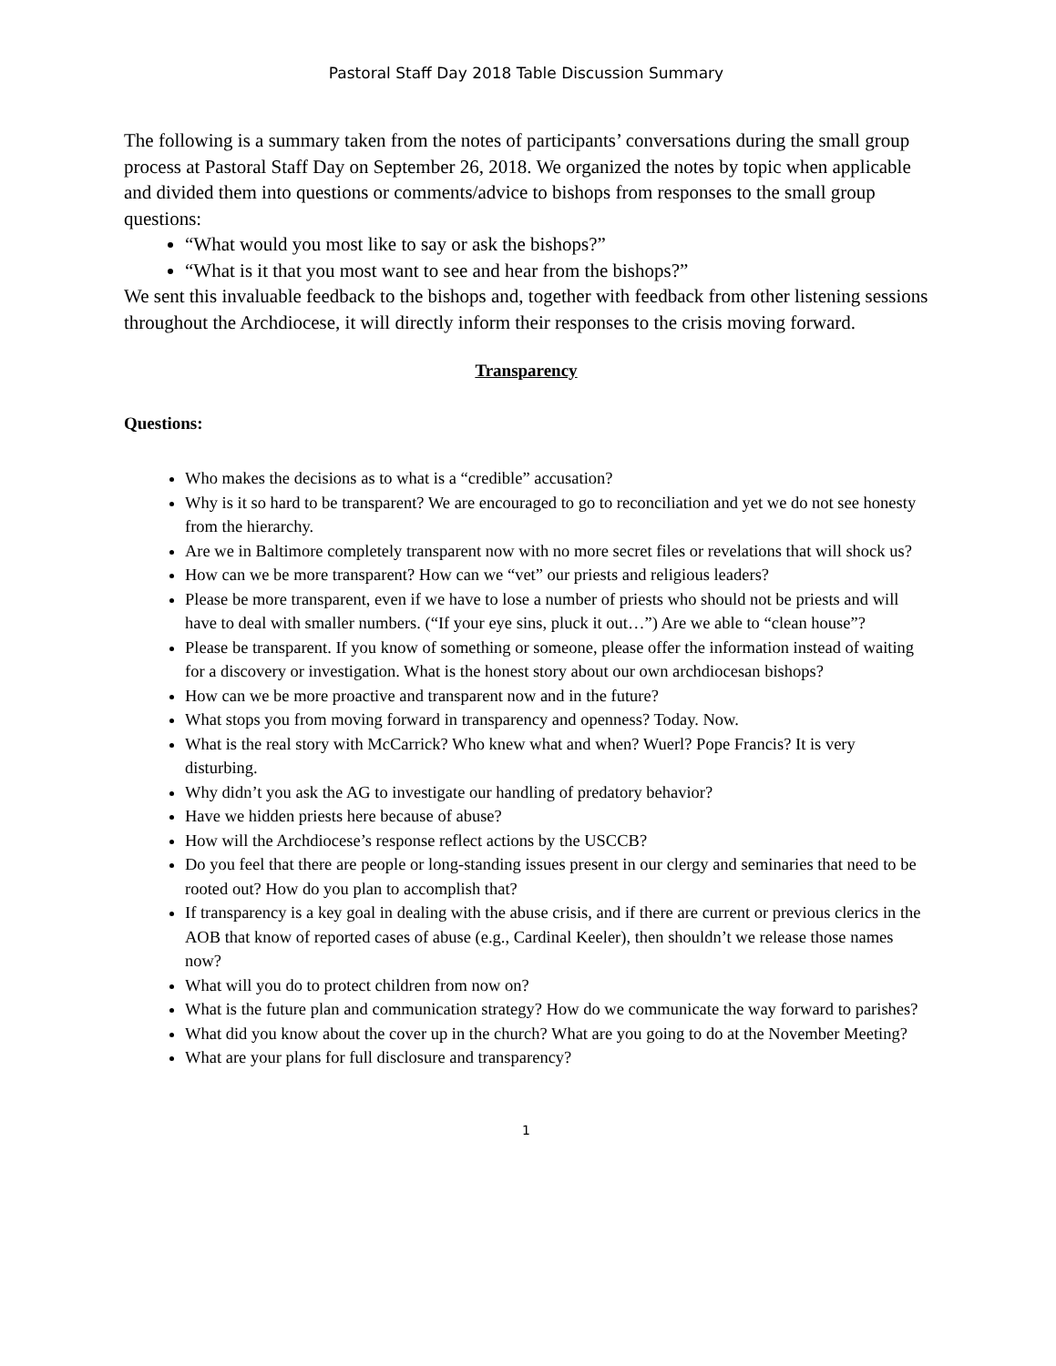Pastoral Staff Day 2018 Table Discussion Summary
The following is a summary taken from the notes of participants’ conversations during the small group process at Pastoral Staff Day on September 26, 2018. We organized the notes by topic when applicable and divided them into questions or comments/advice to bishops from responses to the small group questions:
“What would you most like to say or ask the bishops?”
“What is it that you most want to see and hear from the bishops?”
We sent this invaluable feedback to the bishops and, together with feedback from other listening sessions throughout the Archdiocese, it will directly inform their responses to the crisis moving forward.
Transparency
Questions:
Who makes the decisions as to what is a “credible” accusation?
Why is it so hard to be transparent? We are encouraged to go to reconciliation and yet we do not see honesty from the hierarchy.
Are we in Baltimore completely transparent now with no more secret files or revelations that will shock us?
How can we be more transparent? How can we “vet” our priests and religious leaders?
Please be more transparent, even if we have to lose a number of priests who should not be priests and will have to deal with smaller numbers. (“If your eye sins, pluck it out…”) Are we able to “clean house”?
Please be transparent. If you know of something or someone, please offer the information instead of waiting for a discovery or investigation. What is the honest story about our own archdiocesan bishops?
How can we be more proactive and transparent now and in the future?
What stops you from moving forward in transparency and openness? Today. Now.
What is the real story with McCarrick? Who knew what and when? Wuerl? Pope Francis? It is very disturbing.
Why didn’t you ask the AG to investigate our handling of predatory behavior?
Have we hidden priests here because of abuse?
How will the Archdiocese’s response reflect actions by the USCCB?
Do you feel that there are people or long-standing issues present in our clergy and seminaries that need to be rooted out? How do you plan to accomplish that?
If transparency is a key goal in dealing with the abuse crisis, and if there are current or previous clerics in the AOB that know of reported cases of abuse (e.g., Cardinal Keeler), then shouldn’t we release those names now?
What will you do to protect children from now on?
What is the future plan and communication strategy? How do we communicate the way forward to parishes?
What did you know about the cover up in the church? What are you going to do at the November Meeting?
What are your plans for full disclosure and transparency?
1